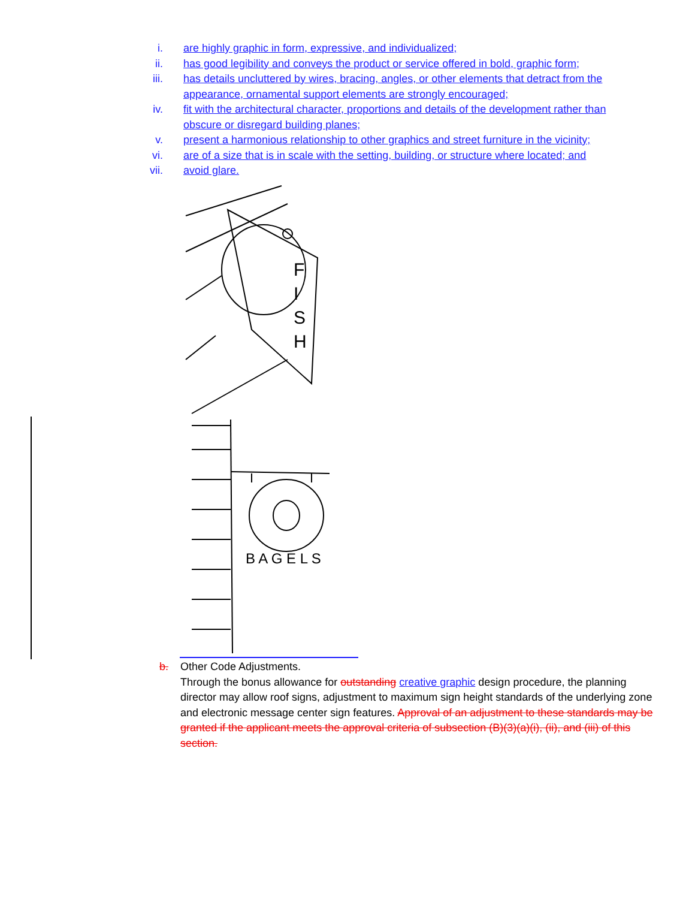i. are highly graphic in form, expressive, and individualized;
ii. has good legibility and conveys the product or service offered in bold, graphic form;
iii. has details uncluttered by wires, bracing, angles, or other elements that detract from the appearance, ornamental support elements are strongly encouraged;
iv. fit with the architectural character, proportions and details of the development rather than obscure or disregard building planes;
v. present a harmonious relationship to other graphics and street furniture in the vicinity;
vi. are of a size that is in scale with the setting, building, or structure where located; and
vii. avoid glare.
F
I
S
H
B A G E L S
b. Other Code Adjustments.
Through the bonus allowance for outstanding creative graphic design procedure, the planning director may allow roof signs, adjustment to maximum sign height standards of the underlying zone and electronic message center sign features. Approval of an adjustment to these standards may be granted if the applicant meets the approval criteria of subsection (B)(3)(a)(i), (ii), and (iii) of this section.